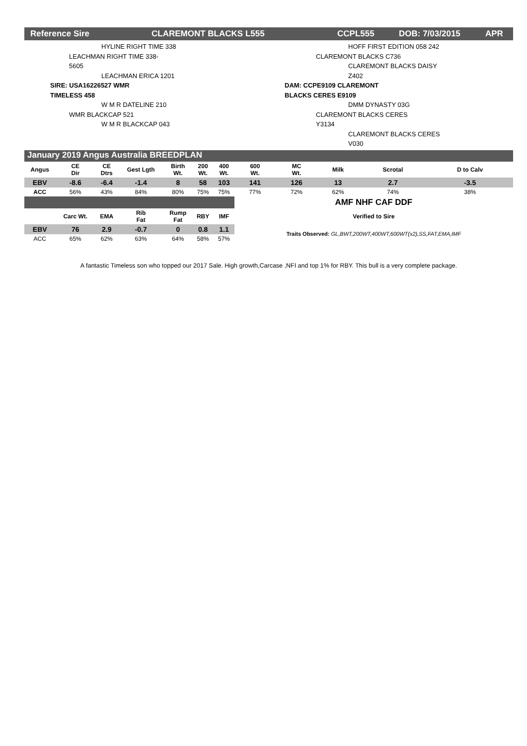Reference Sire CLAREMONT BLACKS L555 CCPL555 DOB: 7/03/2015 APR
HYLINE RIGHT TIME 338
LEACHMAN RIGHT TIME 338-5605
LEACHMAN ERICA 1201
SIRE: USA16226527 WMR TIMELESS 458
W M R DATELINE 210
WMR BLACKCAP 521
W M R BLACKCAP 043
HOFF FIRST EDITION 058 242
CLAREMONT BLACKS C736
CLAREMONT BLACKS DAISY Z402
DAM: CCPE9109 CLAREMONT BLACKS CERES E9109
DMM DYNASTY 03G
CLAREMONT BLACKS CERES Y3134
CLAREMONT BLACKS CERES V030
January 2019 Angus Australia BREEDPLAN
| Angus | CE Dir | CE Dtrs | Gest Lgth | Birth Wt. | 200 Wt. | 400 Wt. | 600 Wt. | MC Wt. | Milk | Scrotal | D to Calv |
| --- | --- | --- | --- | --- | --- | --- | --- | --- | --- | --- | --- |
| EBV | -8.6 | -6.4 | -1.4 | 8 | 58 | 103 | 141 | 126 | 13 | 2.7 | -3.5 |
| ACC | 56% | 43% | 84% | 80% | 75% | 75% | 77% | 72% | 62% | 74% | 38% |
| | | | | | | | AMF NHF CAF DDF | | | | |
| | Carc Wt. | EMA | Rib Fat | Rump Fat | RBY | IMF | Verified to Sire | | | | |
| EBV | 76 | 2.9 | -0.7 | 0 | 0.8 | 1.1 | Traits Observed: GL,BWT,200WT,400WT,600WT(x2),SS,FAT,EMA,IMF | | | | |
| ACC | 65% | 62% | 63% | 64% | 58% | 57% | | | | | |
A fantastic Timeless son who topped our 2017 Sale. High growth,Carcase ,NFI and top 1% for RBY. This bull is a very complete package.